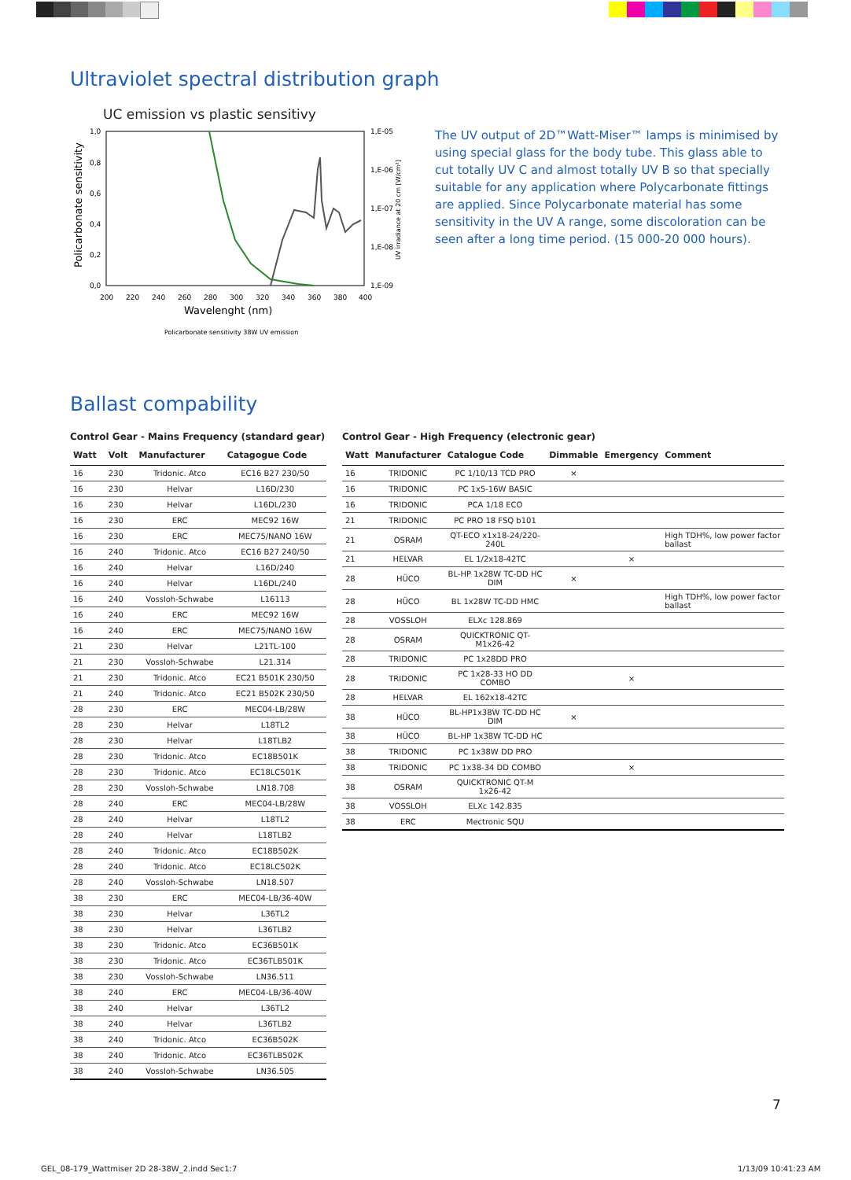Ultraviolet spectral distribution graph
UC emission vs plastic sensitivy
1,0
0,8
0,6
0,4
0,2
0,0
1,E-05
1,E-06
1,E-07
1,E-08
1,E-09
200
220
240
260
280
300
320
340
360
380
400
Wavelenght (nm)
Policarbonate sensitivity
UV irradiance at 20 cm [W/cm²]
Policarbonate sensitivity 38W UV emission
The UV output of 2D™Watt-Miser™ lamps is minimised by using special glass for the body tube. This glass able to cut totally UV C and almost totally UV B so that specially suitable for any application where Polycarbonate fittings are applied. Since Polycarbonate material has some sensitivity in the UV A range, some discoloration can be seen after a long time period. (15 000-20 000 hours).
Ballast compability
Control Gear - Mains Frequency (standard gear)
| Watt | Volt | Manufacturer | Catagogue Code |
| --- | --- | --- | --- |
| 16 | 230 | Tridonic. Atco | EC16 B27 230/50 |
| 16 | 230 | Helvar | L16D/230 |
| 16 | 230 | Helvar | L16DL/230 |
| 16 | 230 | ERC | MEC92 16W |
| 16 | 230 | ERC | MEC75/NANO 16W |
| 16 | 240 | Tridonic. Atco | EC16 B27 240/50 |
| 16 | 240 | Helvar | L16D/240 |
| 16 | 240 | Helvar | L16DL/240 |
| 16 | 240 | Vossloh-Schwabe | L16113 |
| 16 | 240 | ERC | MEC92 16W |
| 16 | 240 | ERC | MEC75/NANO 16W |
| 21 | 230 | Helvar | L21TL-100 |
| 21 | 230 | Vossloh-Schwabe | L21.314 |
| 21 | 230 | Tridonic. Atco | EC21 B501K 230/50 |
| 21 | 240 | Tridonic. Atco | EC21 B502K 230/50 |
| 28 | 230 | ERC | MEC04-LB/28W |
| 28 | 230 | Helvar | L18TL2 |
| 28 | 230 | Helvar | L18TLB2 |
| 28 | 230 | Tridonic. Atco | EC18B501K |
| 28 | 230 | Tridonic. Atco | EC18LC501K |
| 28 | 230 | Vossloh-Schwabe | LN18.708 |
| 28 | 240 | ERC | MEC04-LB/28W |
| 28 | 240 | Helvar | L18TL2 |
| 28 | 240 | Helvar | L18TLB2 |
| 28 | 240 | Tridonic. Atco | EC18B502K |
| 28 | 240 | Tridonic. Atco | EC18LC502K |
| 28 | 240 | Vossloh-Schwabe | LN18.507 |
| 38 | 230 | ERC | MEC04-LB/36-40W |
| 38 | 230 | Helvar | L36TL2 |
| 38 | 230 | Helvar | L36TLB2 |
| 38 | 230 | Tridonic. Atco | EC36B501K |
| 38 | 230 | Tridonic. Atco | EC36TLB501K |
| 38 | 230 | Vossloh-Schwabe | LN36.511 |
| 38 | 240 | ERC | MEC04-LB/36-40W |
| 38 | 240 | Helvar | L36TL2 |
| 38 | 240 | Helvar | L36TLB2 |
| 38 | 240 | Tridonic. Atco | EC36B502K |
| 38 | 240 | Tridonic. Atco | EC36TLB502K |
| 38 | 240 | Vossloh-Schwabe | LN36.505 |
Control Gear - High Frequency (electronic gear)
| Watt | Manufacturer | Catalogue Code | Dimmable | Emergency | Comment |
| --- | --- | --- | --- | --- | --- |
| 16 | TRIDONIC | PC 1/10/13 TCD PRO | × | | |
| 16 | TRIDONIC | PC 1x5-16W BASIC | | | |
| 16 | TRIDONIC | PCA 1/18 ECO | | | |
| 21 | TRIDONIC | PC PRO 18 FSQ b101 | | | |
| 21 | OSRAM | QT-ECO x1x18-24/220-240L | | | High TDH%, low power factor ballast |
| 21 | HELVAR | EL 1/2x18-42TC | | × | |
| 28 | HÜCO | BL-HP 1x28W TC-DD HC DIM | × | | |
| 28 | HÜCO | BL 1x28W TC-DD HMC | | | High TDH%, low power factor ballast |
| 28 | VOSSLOH | ELXc 128.869 | | | |
| 28 | OSRAM | QUICKTRONIC QT-M1x26-42 | | | |
| 28 | TRIDONIC | PC 1x28DD PRO | | | |
| 28 | TRIDONIC | PC 1x28-33 HO DD COMBO | | × | |
| 28 | HELVAR | EL 162x18-42TC | | | |
| 38 | HÜCO | BL-HP1x38W TC-DD HC DIM | × | | |
| 38 | HÜCO | BL-HP 1x38W TC-DD HC | | | |
| 38 | TRIDONIC | PC 1x38W DD PRO | | | |
| 38 | TRIDONIC | PC 1x38-34 DD COMBO | | × | |
| 38 | OSRAM | QUICKTRONIC QT-M 1x26-42 | | | |
| 38 | VOSSLOH | ELXc 142.835 | | | |
| 38 | ERC | Mectronic SQU | | | |
7
GEL_08-179_Wattmiser 2D 28-38W_2.indd Sec1:7
1/13/09 10:41:23 AM